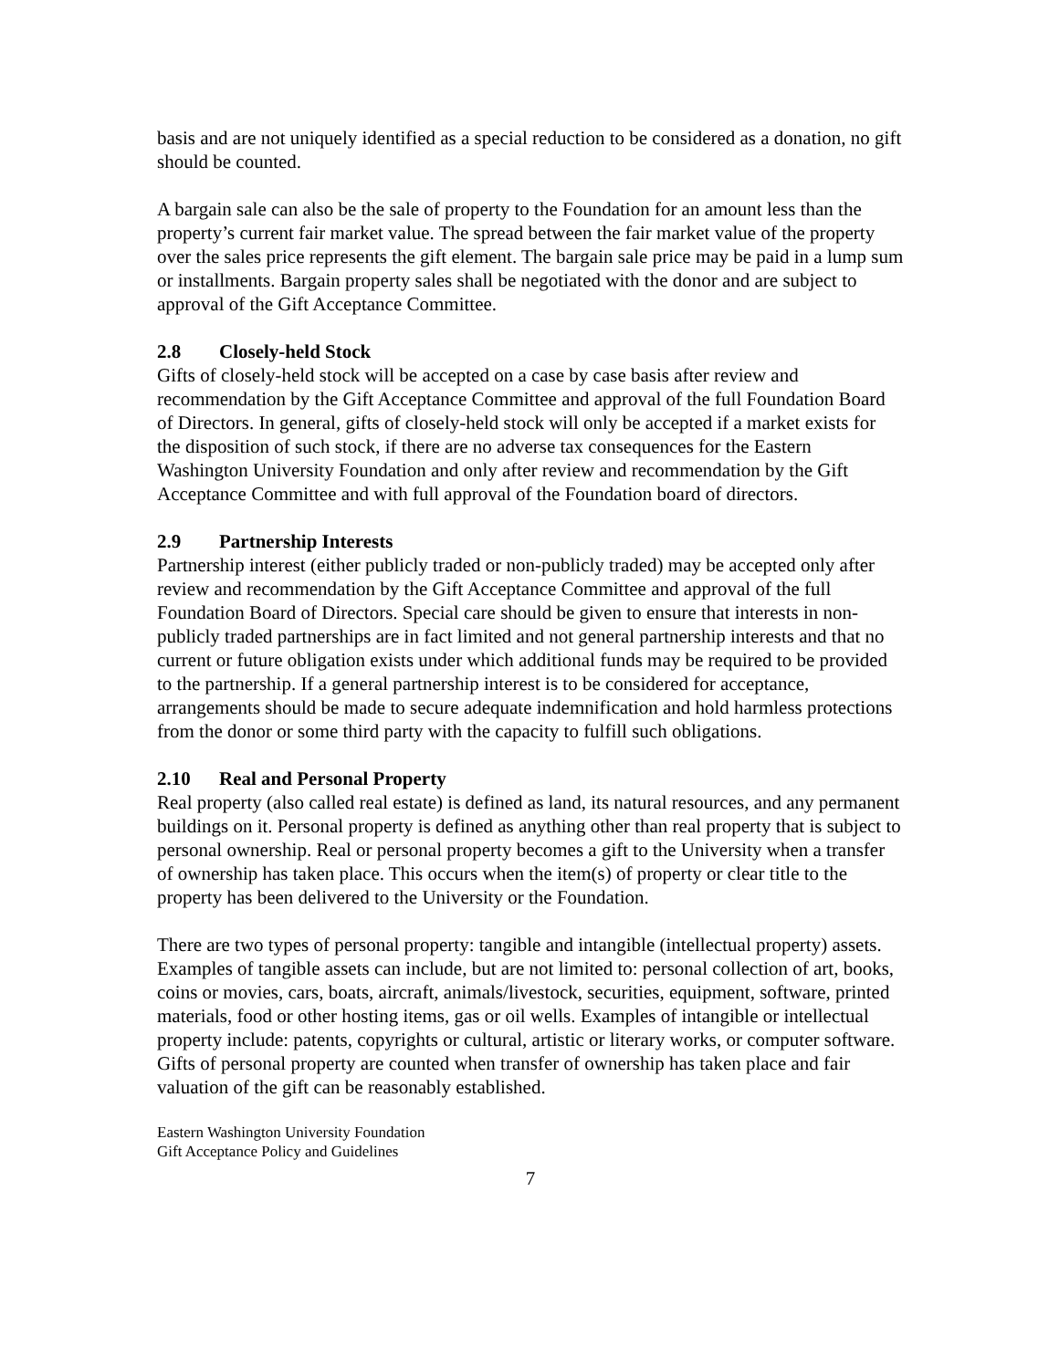basis and are not uniquely identified as a special reduction to be considered as a donation, no gift should be counted.
A bargain sale can also be the sale of property to the Foundation for an amount less than the property’s current fair market value. The spread between the fair market value of the property over the sales price represents the gift element. The bargain sale price may be paid in a lump sum or installments. Bargain property sales shall be negotiated with the donor and are subject to approval of the Gift Acceptance Committee.
2.8 Closely-held Stock
Gifts of closely-held stock will be accepted on a case by case basis after review and recommendation by the Gift Acceptance Committee and approval of the full Foundation Board of Directors. In general, gifts of closely-held stock will only be accepted if a market exists for the disposition of such stock, if there are no adverse tax consequences for the Eastern Washington University Foundation and only after review and recommendation by the Gift Acceptance Committee and with full approval of the Foundation board of directors.
2.9 Partnership Interests
Partnership interest (either publicly traded or non-publicly traded) may be accepted only after review and recommendation by the Gift Acceptance Committee and approval of the full Foundation Board of Directors. Special care should be given to ensure that interests in non-publicly traded partnerships are in fact limited and not general partnership interests and that no current or future obligation exists under which additional funds may be required to be provided to the partnership. If a general partnership interest is to be considered for acceptance, arrangements should be made to secure adequate indemnification and hold harmless protections from the donor or some third party with the capacity to fulfill such obligations.
2.10 Real and Personal Property
Real property (also called real estate) is defined as land, its natural resources, and any permanent buildings on it. Personal property is defined as anything other than real property that is subject to personal ownership. Real or personal property becomes a gift to the University when a transfer of ownership has taken place. This occurs when the item(s) of property or clear title to the property has been delivered to the University or the Foundation.
There are two types of personal property: tangible and intangible (intellectual property) assets. Examples of tangible assets can include, but are not limited to: personal collection of art, books, coins or movies, cars, boats, aircraft, animals/livestock, securities, equipment, software, printed materials, food or other hosting items, gas or oil wells. Examples of intangible or intellectual property include: patents, copyrights or cultural, artistic or literary works, or computer software. Gifts of personal property are counted when transfer of ownership has taken place and fair valuation of the gift can be reasonably established.
Eastern Washington University Foundation
Gift Acceptance Policy and Guidelines
7